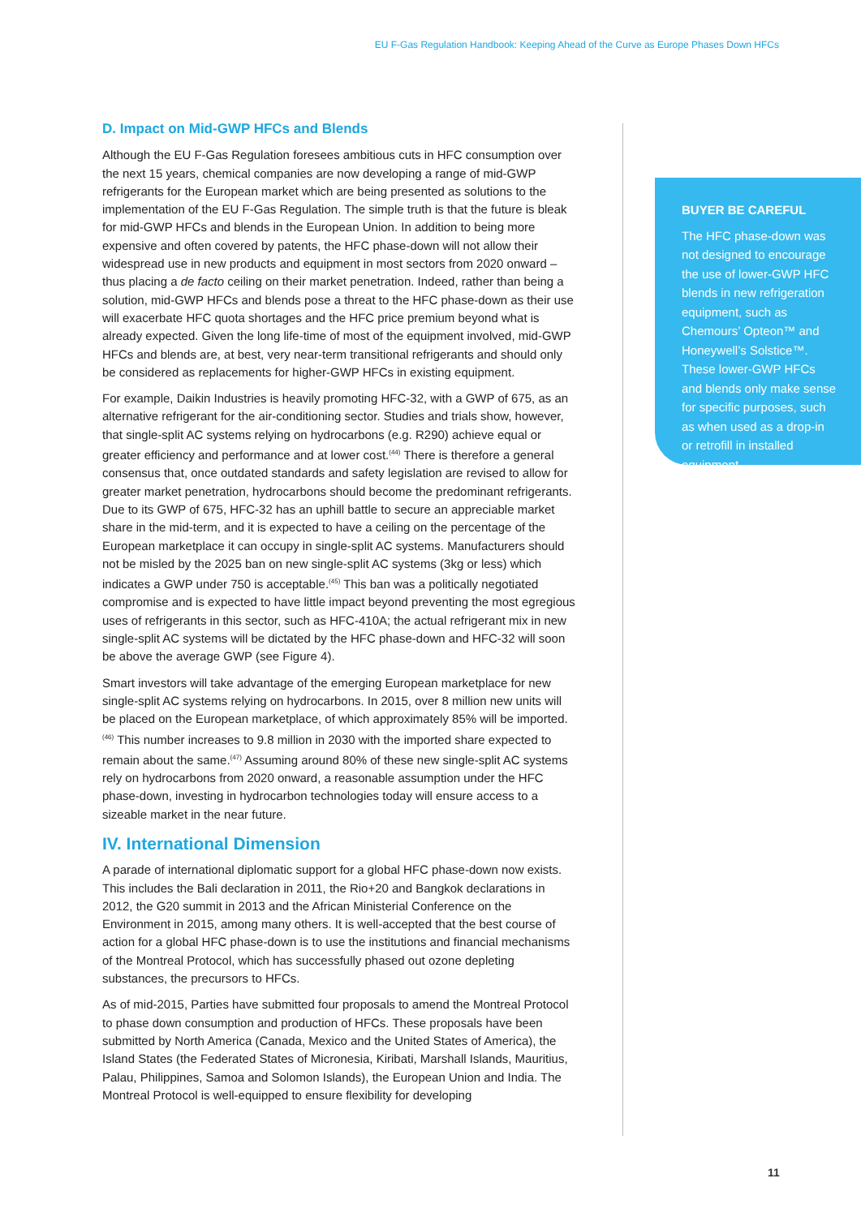EU F-Gas Regulation Handbook: Keeping Ahead of the Curve as Europe Phases Down HFCs
D. Impact on Mid-GWP HFCs and Blends
Although the EU F-Gas Regulation foresees ambitious cuts in HFC consumption over the next 15 years, chemical companies are now developing a range of mid-GWP refrigerants for the European market which are being presented as solutions to the implementation of the EU F-Gas Regulation. The simple truth is that the future is bleak for mid-GWP HFCs and blends in the European Union. In addition to being more expensive and often covered by patents, the HFC phase-down will not allow their widespread use in new products and equipment in most sectors from 2020 onward – thus placing a de facto ceiling on their market penetration. Indeed, rather than being a solution, mid-GWP HFCs and blends pose a threat to the HFC phase-down as their use will exacerbate HFC quota shortages and the HFC price premium beyond what is already expected. Given the long life-time of most of the equipment involved, mid-GWP HFCs and blends are, at best, very near-term transitional refrigerants and should only be considered as replacements for higher-GWP HFCs in existing equipment.
For example, Daikin Industries is heavily promoting HFC-32, with a GWP of 675, as an alternative refrigerant for the air-conditioning sector. Studies and trials show, however, that single-split AC systems relying on hydrocarbons (e.g. R290) achieve equal or greater efficiency and performance and at lower cost.<sup>(44)</sup> There is therefore a general consensus that, once outdated standards and safety legislation are revised to allow for greater market penetration, hydrocarbons should become the predominant refrigerants. Due to its GWP of 675, HFC-32 has an uphill battle to secure an appreciable market share in the mid-term, and it is expected to have a ceiling on the percentage of the European marketplace it can occupy in single-split AC systems. Manufacturers should not be misled by the 2025 ban on new single-split AC systems (3kg or less) which indicates a GWP under 750 is acceptable.<sup>(45)</sup> This ban was a politically negotiated compromise and is expected to have little impact beyond preventing the most egregious uses of refrigerants in this sector, such as HFC-410A; the actual refrigerant mix in new single-split AC systems will be dictated by the HFC phase-down and HFC-32 will soon be above the average GWP (see Figure 4).
Smart investors will take advantage of the emerging European marketplace for new single-split AC systems relying on hydrocarbons. In 2015, over 8 million new units will be placed on the European marketplace, of which approximately 85% will be imported.<sup>(46)</sup> This number increases to 9.8 million in 2030 with the imported share expected to remain about the same.<sup>(47)</sup> Assuming around 80% of these new single-split AC systems rely on hydrocarbons from 2020 onward, a reasonable assumption under the HFC phase-down, investing in hydrocarbon technologies today will ensure access to a sizeable market in the near future.
IV. International Dimension
A parade of international diplomatic support for a global HFC phase-down now exists. This includes the Bali declaration in 2011, the Rio+20 and Bangkok declarations in 2012, the G20 summit in 2013 and the African Ministerial Conference on the Environment in 2015, among many others. It is well-accepted that the best course of action for a global HFC phase-down is to use the institutions and financial mechanisms of the Montreal Protocol, which has successfully phased out ozone depleting substances, the precursors to HFCs.
As of mid-2015, Parties have submitted four proposals to amend the Montreal Protocol to phase down consumption and production of HFCs. These proposals have been submitted by North America (Canada, Mexico and the United States of America), the Island States (the Federated States of Micronesia, Kiribati, Marshall Islands, Mauritius, Palau, Philippines, Samoa and Solomon Islands), the European Union and India. The Montreal Protocol is well-equipped to ensure flexibility for developing
BUYER BE CAREFUL
The HFC phase-down was not designed to encourage the use of lower-GWP HFC blends in new refrigeration equipment, such as Chemours’ Opteon™ and Honeywell’s Solstice™. These lower-GWP HFCs and blends only make sense for specific purposes, such as when used as a drop-in or retrofill in installed equipment.
11